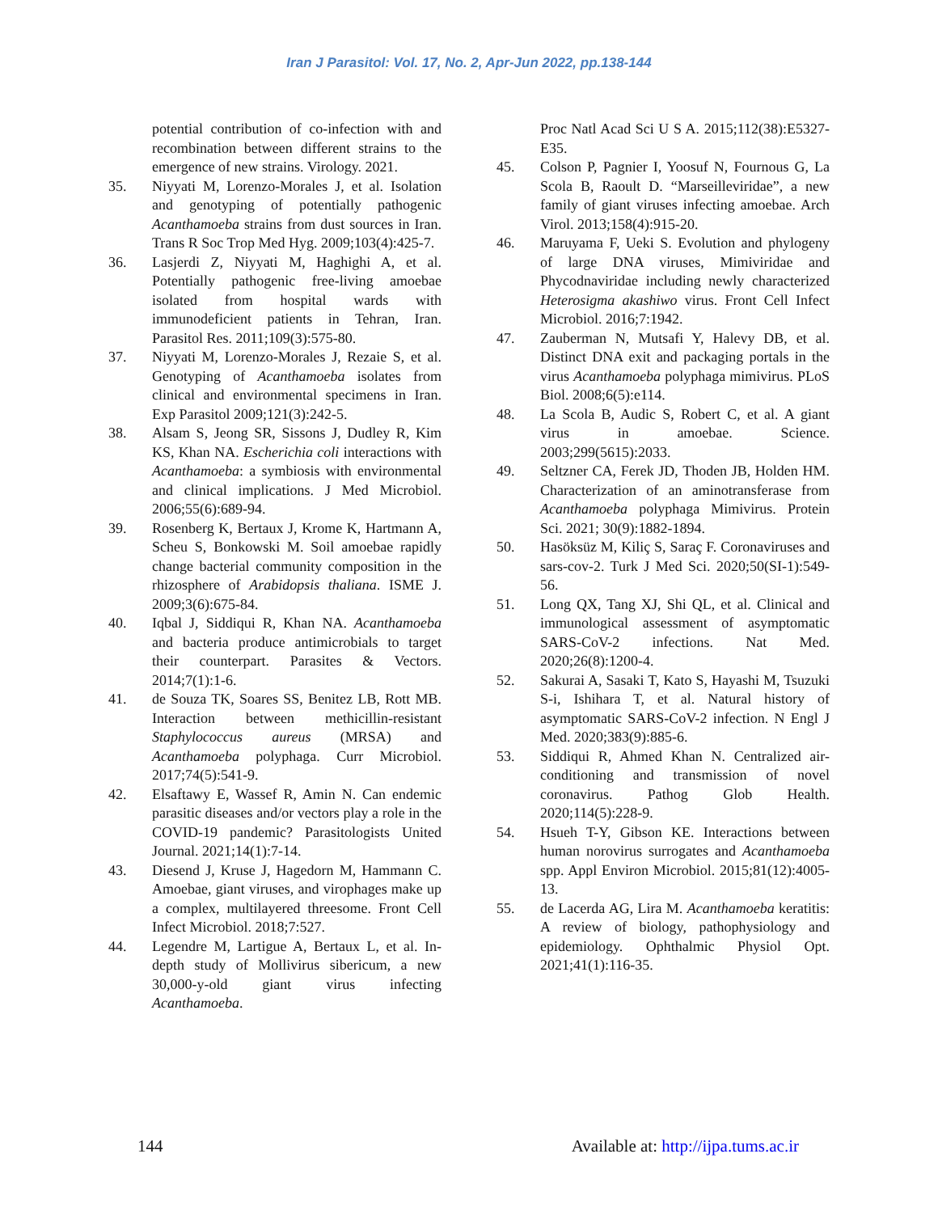Iran J Parasitol: Vol. 17, No. 2, Apr-Jun 2022, pp.138-144
potential contribution of co-infection with and recombination between different strains to the emergence of new strains. Virology. 2021.
35. Niyyati M, Lorenzo-Morales J, et al. Isolation and genotyping of potentially pathogenic Acanthamoeba strains from dust sources in Iran. Trans R Soc Trop Med Hyg. 2009;103(4):425-7.
36. Lasjerdi Z, Niyyati M, Haghighi A, et al. Potentially pathogenic free-living amoebae isolated from hospital wards with immunodeficient patients in Tehran, Iran. Parasitol Res. 2011;109(3):575-80.
37. Niyyati M, Lorenzo-Morales J, Rezaie S, et al. Genotyping of Acanthamoeba isolates from clinical and environmental specimens in Iran. Exp Parasitol 2009;121(3):242-5.
38. Alsam S, Jeong SR, Sissons J, Dudley R, Kim KS, Khan NA. Escherichia coli interactions with Acanthamoeba: a symbiosis with environmental and clinical implications. J Med Microbiol. 2006;55(6):689-94.
39. Rosenberg K, Bertaux J, Krome K, Hartmann A, Scheu S, Bonkowski M. Soil amoebae rapidly change bacterial community composition in the rhizosphere of Arabidopsis thaliana. ISME J. 2009;3(6):675-84.
40. Iqbal J, Siddiqui R, Khan NA. Acanthamoeba and bacteria produce antimicrobials to target their counterpart. Parasites & Vectors. 2014;7(1):1-6.
41. de Souza TK, Soares SS, Benitez LB, Rott MB. Interaction between methicillin-resistant Staphylococcus aureus (MRSA) and Acanthamoeba polyphaga. Curr Microbiol. 2017;74(5):541-9.
42. Elsaftawy E, Wassef R, Amin N. Can endemic parasitic diseases and/or vectors play a role in the COVID-19 pandemic? Parasitologists United Journal. 2021;14(1):7-14.
43. Diesend J, Kruse J, Hagedorn M, Hammann C. Amoebae, giant viruses, and virophages make up a complex, multilayered threesome. Front Cell Infect Microbiol. 2018;7:527.
44. Legendre M, Lartigue A, Bertaux L, et al. In-depth study of Mollivirus sibericum, a new 30,000-y-old giant virus infecting Acanthamoeba.
Proc Natl Acad Sci U S A. 2015;112(38):E5327-E35.
45. Colson P, Pagnier I, Yoosuf N, Fournous G, La Scola B, Raoult D. “Marseilleviridae”, a new family of giant viruses infecting amoebae. Arch Virol. 2013;158(4):915-20.
46. Maruyama F, Ueki S. Evolution and phylogeny of large DNA viruses, Mimiviridae and Phycodnaviridae including newly characterized Heterosigma akashiwo virus. Front Cell Infect Microbiol. 2016;7:1942.
47. Zauberman N, Mutsafi Y, Halevy DB, et al. Distinct DNA exit and packaging portals in the virus Acanthamoeba polyphaga mimivirus. PLoS Biol. 2008;6(5):e114.
48. La Scola B, Audic S, Robert C, et al. A giant virus in amoebae. Science. 2003;299(5615):2033.
49. Seltzner CA, Ferek JD, Thoden JB, Holden HM. Characterization of an aminotransferase from Acanthamoeba polyphaga Mimivirus. Protein Sci. 2021; 30(9):1882-1894.
50. Hasöksüz M, Kiliç S, Saraç F. Coronaviruses and sars-cov-2. Turk J Med Sci. 2020;50(SI-1):549-56.
51. Long QX, Tang XJ, Shi QL, et al. Clinical and immunological assessment of asymptomatic SARS-CoV-2 infections. Nat Med. 2020;26(8):1200-4.
52. Sakurai A, Sasaki T, Kato S, Hayashi M, Tsuzuki S-i, Ishihara T, et al. Natural history of asymptomatic SARS-CoV-2 infection. N Engl J Med. 2020;383(9):885-6.
53. Siddiqui R, Ahmed Khan N. Centralized air-conditioning and transmission of novel coronavirus. Pathog Glob Health. 2020;114(5):228-9.
54. Hsueh T-Y, Gibson KE. Interactions between human norovirus surrogates and Acanthamoeba spp. Appl Environ Microbiol. 2015;81(12):4005-13.
55. de Lacerda AG, Lira M. Acanthamoeba keratitis: A review of biology, pathophysiology and epidemiology. Ophthalmic Physiol Opt. 2021;41(1):116-35.
144 Available at: http://ijpa.tums.ac.ir